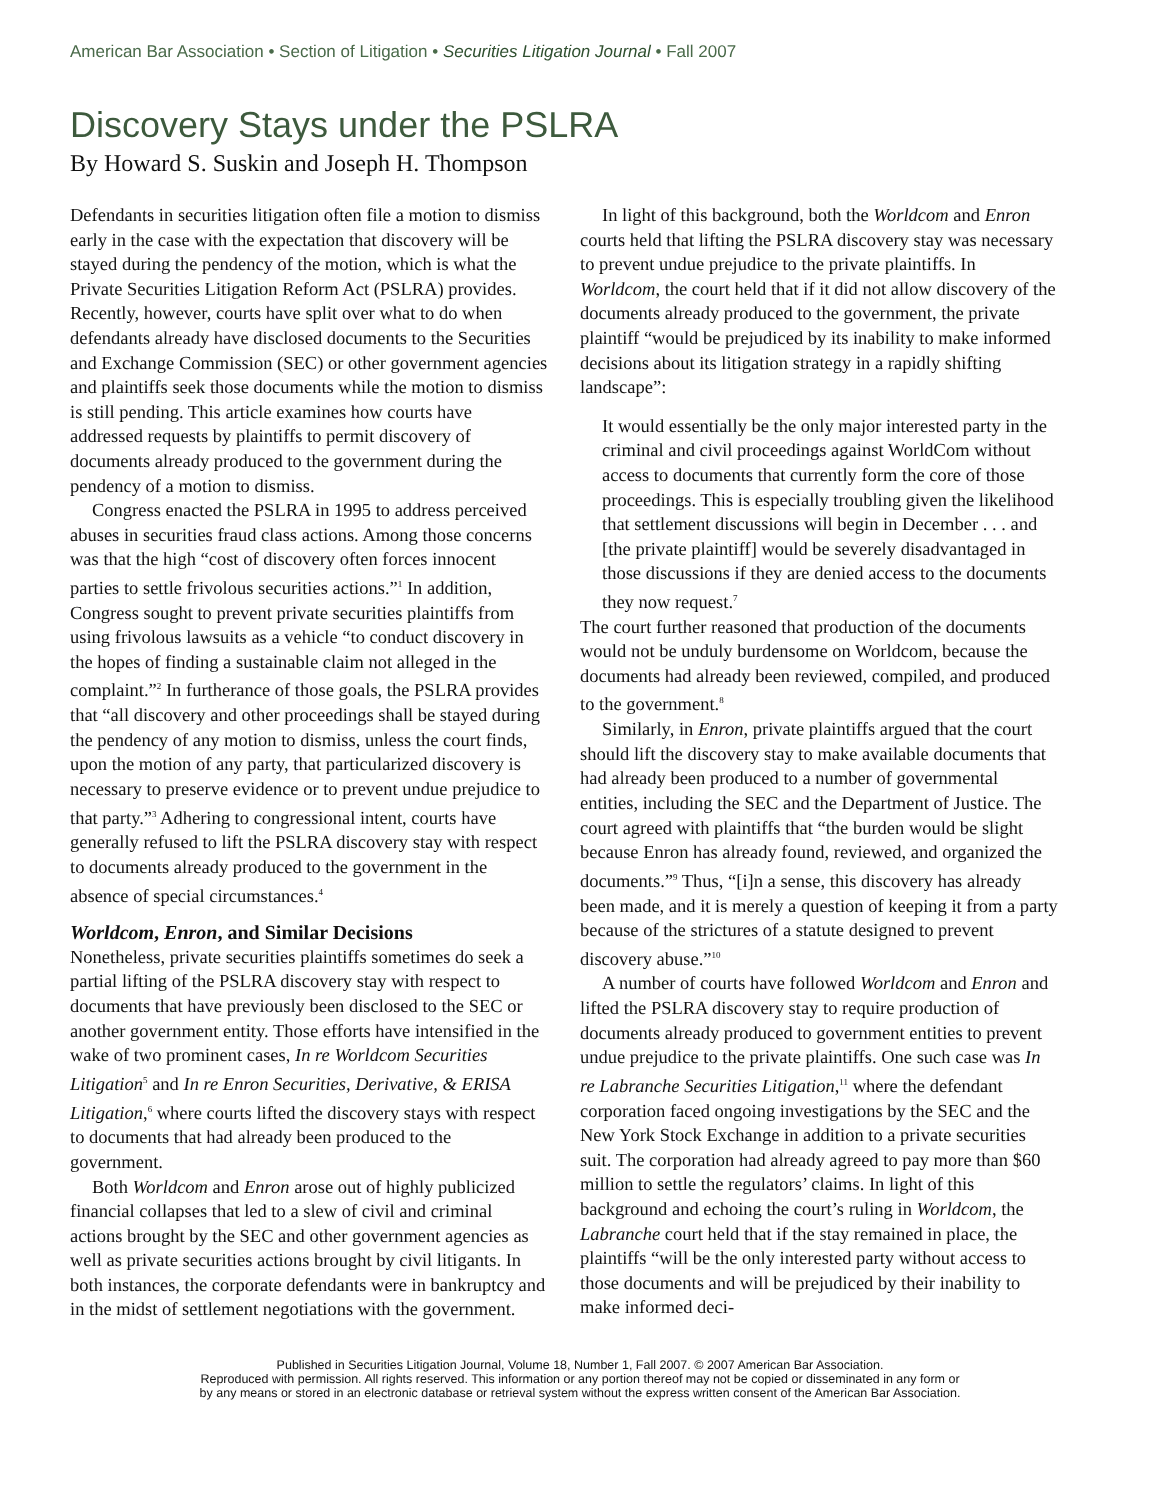American Bar Association • Section of Litigation • Securities Litigation Journal • Fall 2007
Discovery Stays under the PSLRA
By Howard S. Suskin and Joseph H. Thompson
Defendants in securities litigation often file a motion to dismiss early in the case with the expectation that discovery will be stayed during the pendency of the motion, which is what the Private Securities Litigation Reform Act (PSLRA) provides. Recently, however, courts have split over what to do when defendants already have disclosed documents to the Securities and Exchange Commission (SEC) or other government agencies and plaintiffs seek those documents while the motion to dismiss is still pending. This article examines how courts have addressed requests by plaintiffs to permit discovery of documents already produced to the government during the pendency of a motion to dismiss.
Congress enacted the PSLRA in 1995 to address perceived abuses in securities fraud class actions. Among those concerns was that the high “cost of discovery often forces innocent parties to settle frivolous securities actions.”<sup>1</sup> In addition, Congress sought to prevent private securities plaintiffs from using frivolous lawsuits as a vehicle “to conduct discovery in the hopes of finding a sustainable claim not alleged in the complaint.”<sup>2</sup> In furtherance of those goals, the PSLRA provides that “all discovery and other proceedings shall be stayed during the pendency of any motion to dismiss, unless the court finds, upon the motion of any party, that particularized discovery is necessary to preserve evidence or to prevent undue prejudice to that party.”<sup>3</sup> Adhering to congressional intent, courts have generally refused to lift the PSLRA discovery stay with respect to documents already produced to the government in the absence of special circumstances.<sup>4</sup>
Worldcom, Enron, and Similar Decisions
Nonetheless, private securities plaintiffs sometimes do seek a partial lifting of the PSLRA discovery stay with respect to documents that have previously been disclosed to the SEC or another government entity. Those efforts have intensified in the wake of two prominent cases, In re Worldcom Securities Litigation<sup>5</sup> and In re Enron Securities, Derivative, & ERISA Litigation,<sup>6</sup> where courts lifted the discovery stays with respect to documents that had already been produced to the government.
Both Worldcom and Enron arose out of highly publicized financial collapses that led to a slew of civil and criminal actions brought by the SEC and other government agencies as well as private securities actions brought by civil litigants. In both instances, the corporate defendants were in bankruptcy and in the midst of settlement negotiations with the government.
In light of this background, both the Worldcom and Enron courts held that lifting the PSLRA discovery stay was necessary to prevent undue prejudice to the private plaintiffs. In Worldcom, the court held that if it did not allow discovery of the documents already produced to the government, the private plaintiff “would be prejudiced by its inability to make informed decisions about its litigation strategy in a rapidly shifting landscape”:
It would essentially be the only major interested party in the criminal and civil proceedings against WorldCom without access to documents that currently form the core of those proceedings. This is especially troubling given the likelihood that settlement discussions will begin in December . . . and [the private plaintiff] would be severely disadvantaged in those discussions if they are denied access to the documents they now request.<sup>7</sup>
The court further reasoned that production of the documents would not be unduly burdensome on Worldcom, because the documents had already been reviewed, compiled, and produced to the government.<sup>8</sup>
Similarly, in Enron, private plaintiffs argued that the court should lift the discovery stay to make available documents that had already been produced to a number of governmental entities, including the SEC and the Department of Justice. The court agreed with plaintiffs that “the burden would be slight because Enron has already found, reviewed, and organized the documents.”<sup>9</sup> Thus, “[i]n a sense, this discovery has already been made, and it is merely a question of keeping it from a party because of the strictures of a statute designed to prevent discovery abuse.”<sup>10</sup>
A number of courts have followed Worldcom and Enron and lifted the PSLRA discovery stay to require production of documents already produced to government entities to prevent undue prejudice to the private plaintiffs. One such case was In re Labranche Securities Litigation,<sup>11</sup> where the defendant corporation faced ongoing investigations by the SEC and the New York Stock Exchange in addition to a private securities suit. The corporation had already agreed to pay more than $60 million to settle the regulators’ claims. In light of this background and echoing the court’s ruling in Worldcom, the Labranche court held that if the stay remained in place, the plaintiffs “will be the only interested party without access to those documents and will be prejudiced by their inability to make informed deci-
Published in Securities Litigation Journal, Volume 18, Number 1, Fall 2007. © 2007 American Bar Association.
Reproduced with permission. All rights reserved. This information or any portion thereof may not be copied or disseminated in any form or
by any means or stored in an electronic database or retrieval system without the express written consent of the American Bar Association.